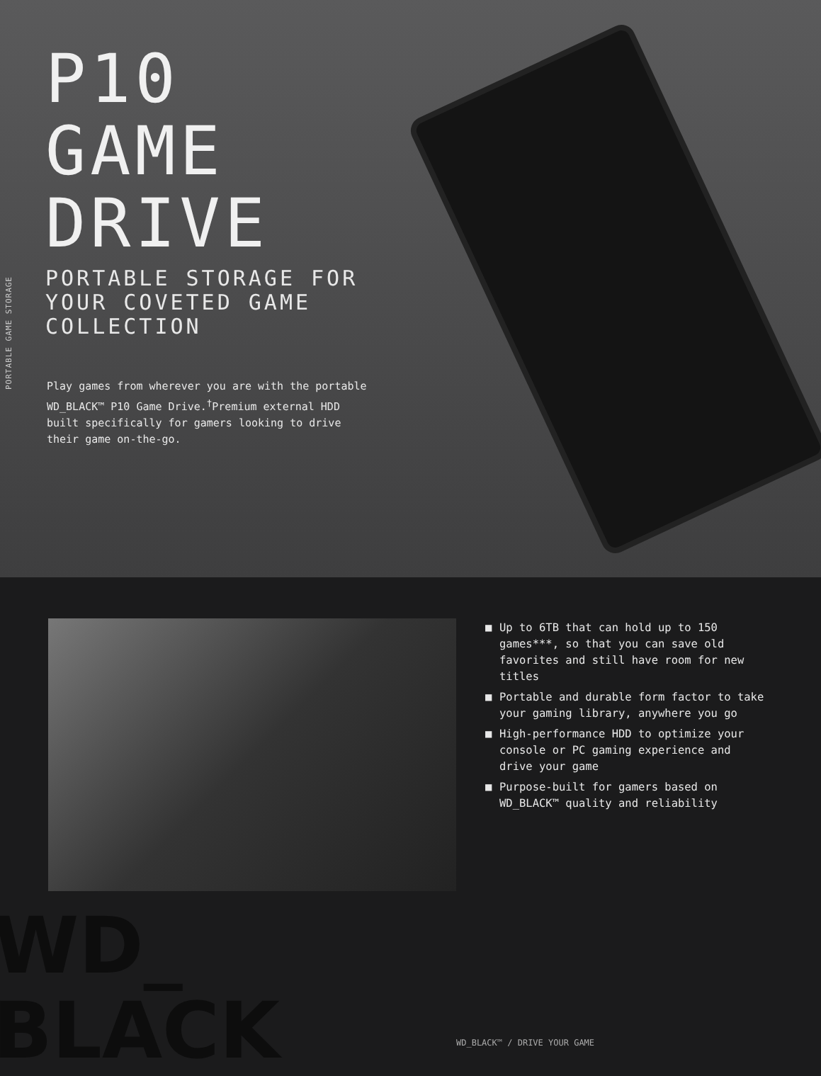PORTABLE GAME STORAGE
P10
GAME
DRIVE
PORTABLE STORAGE FOR YOUR COVETED GAME COLLECTION
Play games from wherever you are with the portable WD_BLACK™ P10 Game Drive.<sup>†</sup>Premium external HDD built specifically for gamers looking to drive their game on-the-go.
WD_
BLACK
■ Up to 6TB that can hold up to 150 games***, so that you can save old favorites and still have room for new titles
■ Portable and durable form factor to take your gaming library, anywhere you go
■ High-performance HDD to optimize your console or PC gaming experience and drive your game
■ Purpose-built for gamers based on WD_BLACK™ quality and reliability
WD_BLACK™ / DRIVE YOUR GAME